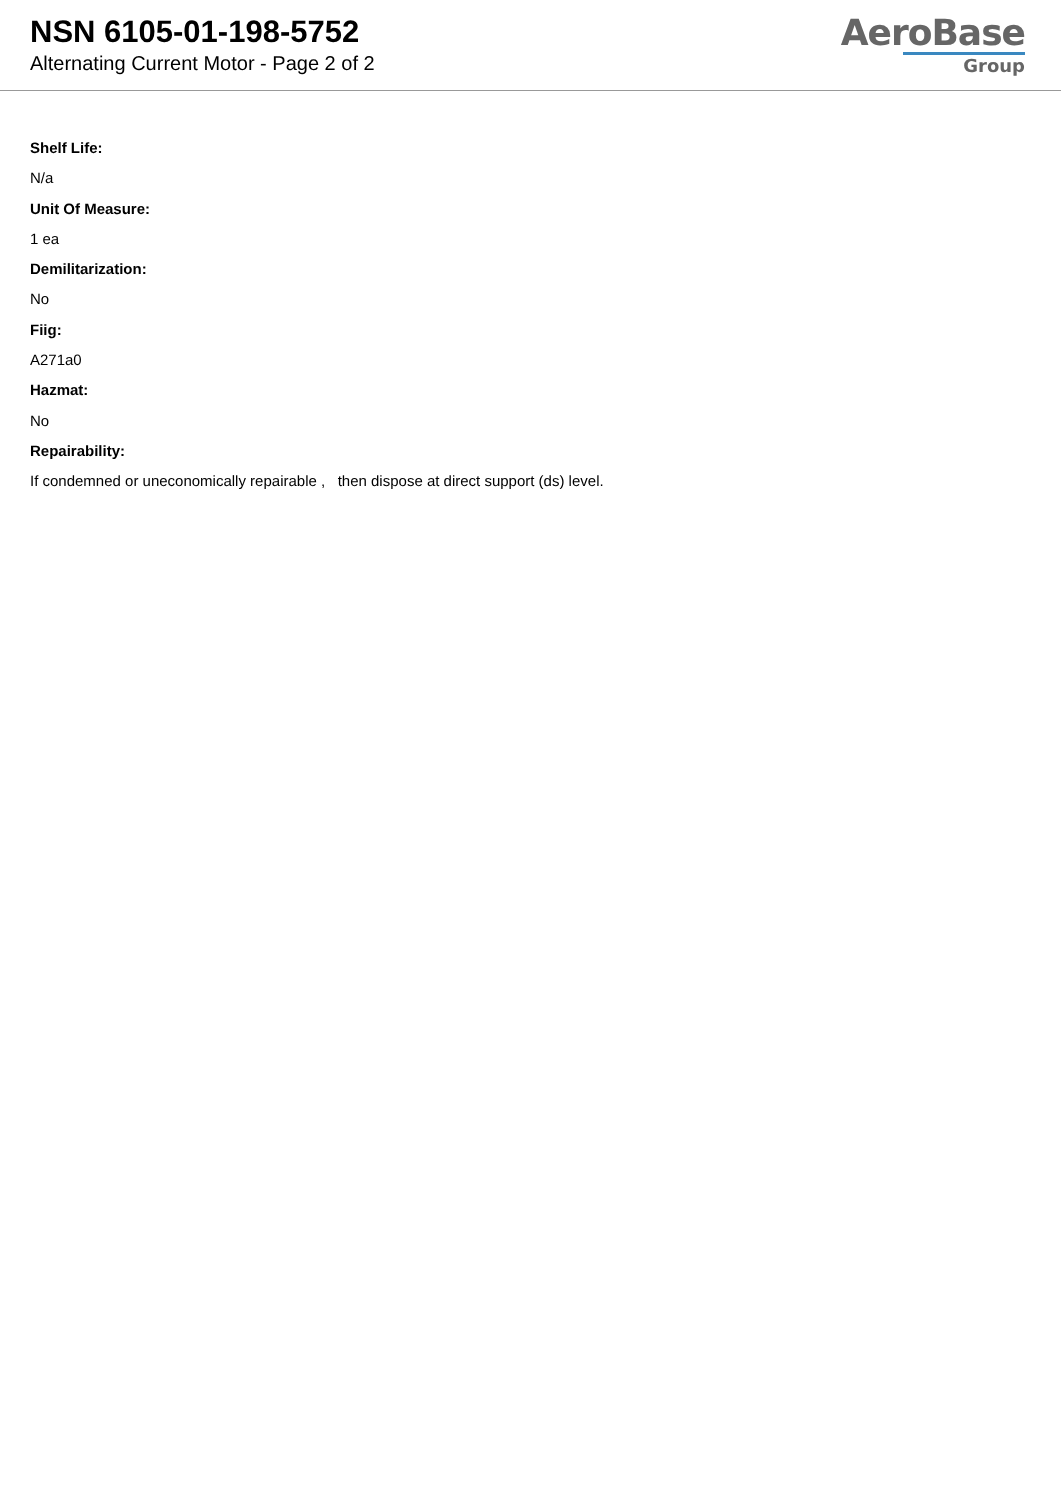NSN 6105-01-198-5752
Alternating Current Motor - Page 2 of 2
AeroBase
Group
Shelf Life:
N/a
Unit Of Measure:
1 ea
Demilitarization:
No
Fiig:
A271a0
Hazmat:
No
Repairability:
If condemned or uneconomically repairable , then dispose at direct support (ds) level.